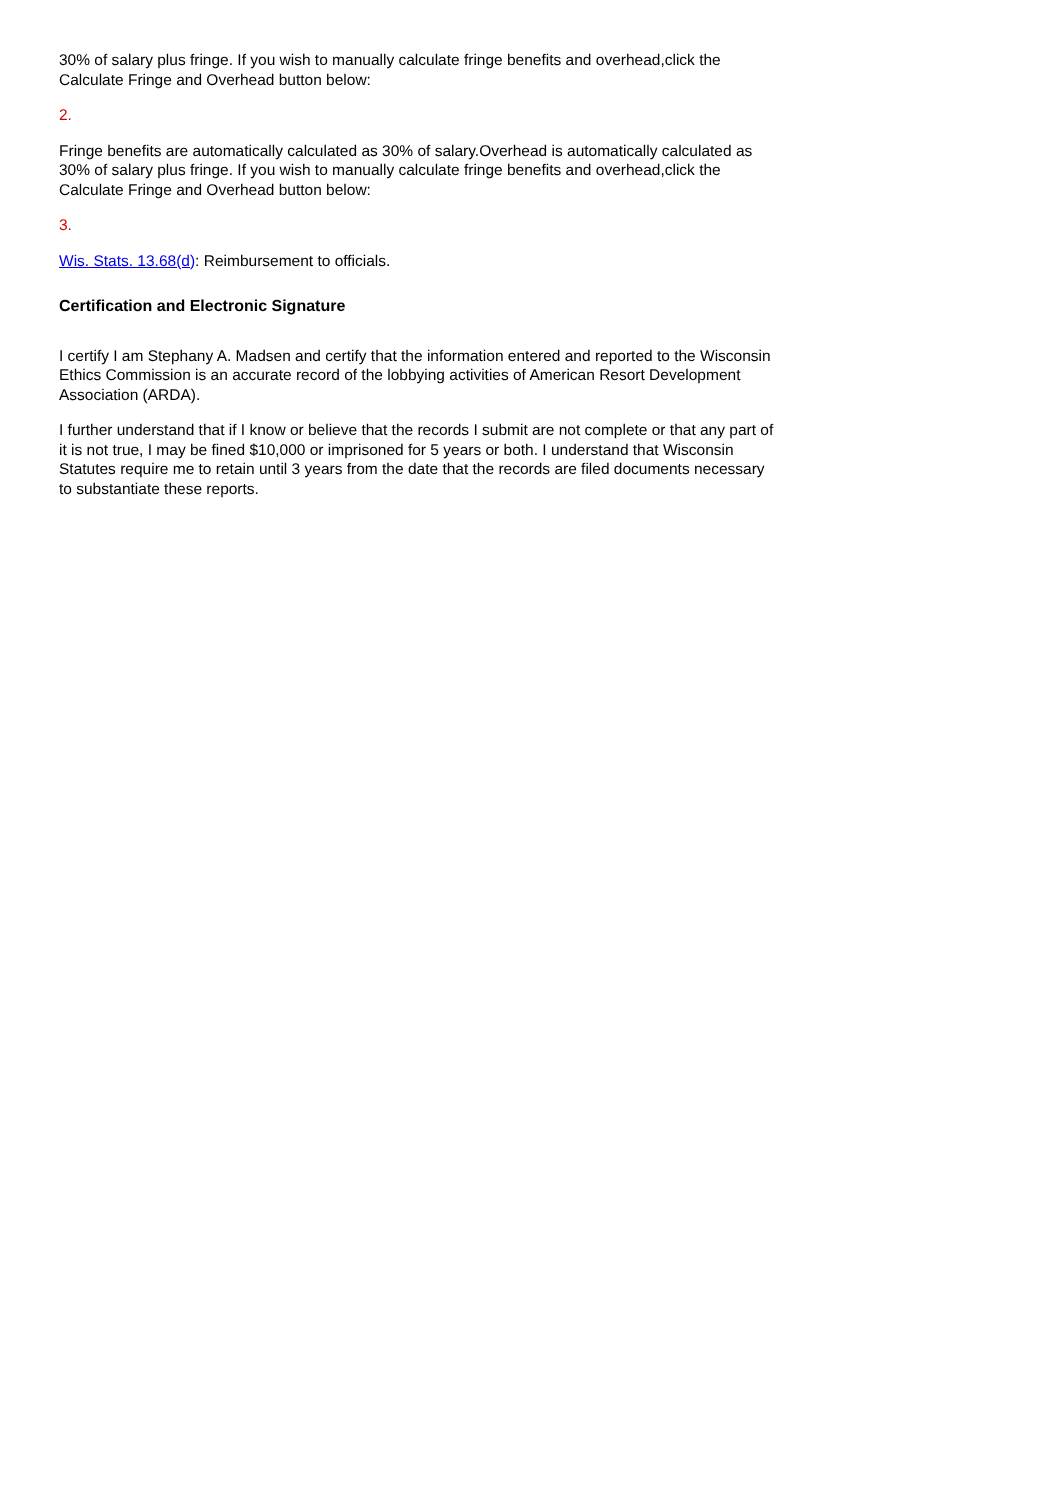30% of salary plus fringe. If you wish to manually calculate fringe benefits and overhead,click the Calculate Fringe and Overhead button below:
2.
Fringe benefits are automatically calculated as 30% of salary.Overhead is automatically calculated as 30% of salary plus fringe. If you wish to manually calculate fringe benefits and overhead,click the Calculate Fringe and Overhead button below:
3.
Wis. Stats. 13.68(d): Reimbursement to officials.
Certification and Electronic Signature
I certify I am Stephany A. Madsen and certify that the information entered and reported to the Wisconsin Ethics Commission is an accurate record of the lobbying activities of American Resort Development Association (ARDA).
I further understand that if I know or believe that the records I submit are not complete or that any part of it is not true, I may be fined $10,000 or imprisoned for 5 years or both. I understand that Wisconsin Statutes require me to retain until 3 years from the date that the records are filed documents necessary to substantiate these reports.